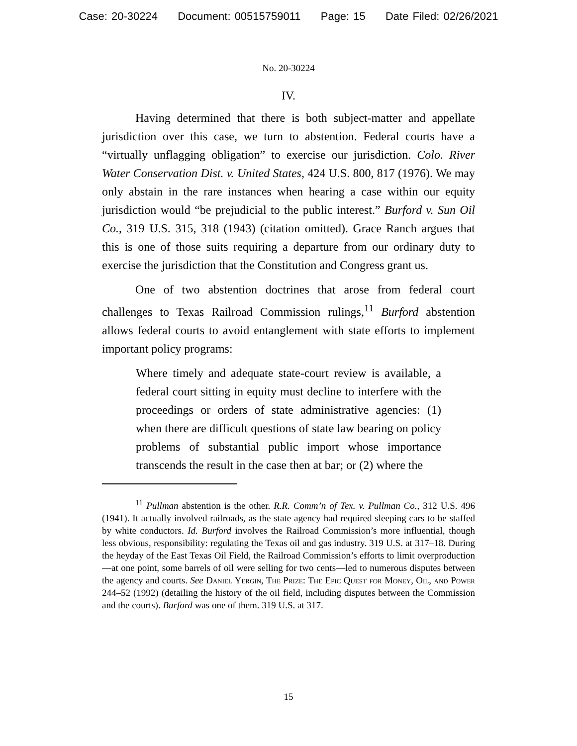Case: 20-30224 Document: 00515759011 Page: 15 Date Filed: 02/26/2021
No. 20-30224
IV.
Having determined that there is both subject-matter and appellate jurisdiction over this case, we turn to abstention. Federal courts have a “virtually unflagging obligation” to exercise our jurisdiction. Colo. River Water Conservation Dist. v. United States, 424 U.S. 800, 817 (1976). We may only abstain in the rare instances when hearing a case within our equity jurisdiction would “be prejudicial to the public interest.” Burford v. Sun Oil Co., 319 U.S. 315, 318 (1943) (citation omitted). Grace Ranch argues that this is one of those suits requiring a departure from our ordinary duty to exercise the jurisdiction that the Constitution and Congress grant us.
One of two abstention doctrines that arose from federal court challenges to Texas Railroad Commission rulings,<sup>11</sup> Burford abstention allows federal courts to avoid entanglement with state efforts to implement important policy programs:
Where timely and adequate state-court review is available, a federal court sitting in equity must decline to interfere with the proceedings or orders of state administrative agencies: (1) when there are difficult questions of state law bearing on policy problems of substantial public import whose importance transcends the result in the case then at bar; or (2) where the
<sup>11</sup> Pullman abstention is the other. R.R. Comm’n of Tex. v. Pullman Co., 312 U.S. 496 (1941). It actually involved railroads, as the state agency had required sleeping cars to be staffed by white conductors. Id. Burford involves the Railroad Commission’s more influential, though less obvious, responsibility: regulating the Texas oil and gas industry. 319 U.S. at 317–18. During the heyday of the East Texas Oil Field, the Railroad Commission’s efforts to limit overproduction—at one point, some barrels of oil were selling for two cents—led to numerous disputes between the agency and courts. See Daniel Yergin, The Prize: The Epic Quest for Money, Oil, and Power 244–52 (1992) (detailing the history of the oil field, including disputes between the Commission and the courts). Burford was one of them. 319 U.S. at 317.
15